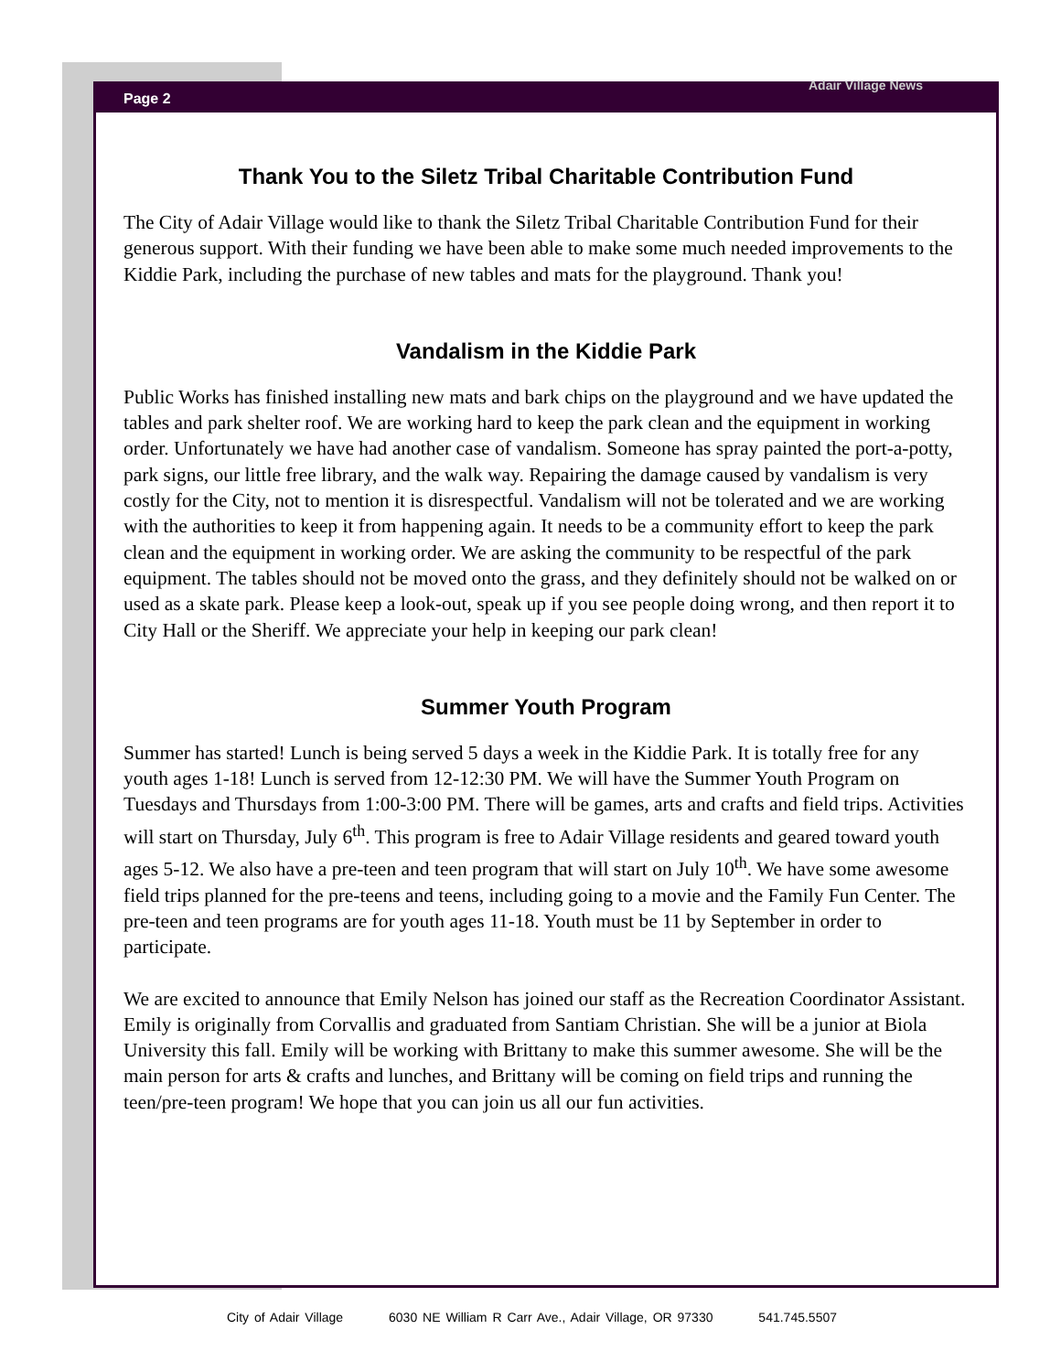Page 2 Adair Village News
Thank You to the Siletz Tribal Charitable Contribution Fund
The City of Adair Village would like to thank the Siletz Tribal Charitable Contribution Fund for their generous support. With their funding we have been able to make some much needed improvements to the Kiddie Park, including the purchase of new tables and mats for the playground. Thank you!
Vandalism in the Kiddie Park
Public Works has finished installing new mats and bark chips on the playground and we have updated the tables and park shelter roof. We are working hard to keep the park clean and the equipment in working order. Unfortunately we have had another case of vandalism. Someone has spray painted the port-a-potty, park signs, our little free library, and the walk way. Repairing the damage caused by vandalism is very costly for the City, not to mention it is disrespectful. Vandalism will not be tolerated and we are working with the authorities to keep it from happening again. It needs to be a community effort to keep the park clean and the equipment in working order. We are asking the community to be respectful of the park equipment. The tables should not be moved onto the grass, and they definitely should not be walked on or used as a skate park. Please keep a look-out, speak up if you see people doing wrong, and then report it to City Hall or the Sheriff. We appreciate your help in keeping our park clean!
Summer Youth Program
Summer has started! Lunch is being served 5 days a week in the Kiddie Park. It is totally free for any youth ages 1-18! Lunch is served from 12-12:30 PM. We will have the Summer Youth Program on Tuesdays and Thursdays from 1:00-3:00 PM. There will be games, arts and crafts and field trips. Activities will start on Thursday, July 6<sup>th</sup>. This program is free to Adair Village residents and geared toward youth ages 5-12. We also have a pre-teen and teen program that will start on July 10<sup>th</sup>. We have some awesome field trips planned for the pre-teens and teens, including going to a movie and the Family Fun Center. The pre-teen and teen programs are for youth ages 11-18. Youth must be 11 by September in order to participate.
We are excited to announce that Emily Nelson has joined our staff as the Recreation Coordinator Assistant. Emily is originally from Corvallis and graduated from Santiam Christian. She will be a junior at Biola University this fall. Emily will be working with Brittany to make this summer awesome. She will be the main person for arts & crafts and lunches, and Brittany will be coming on field trips and running the teen/pre-teen program! We hope that you can join us all our fun activities.
City of Adair Village 6030 NE William R Carr Ave., Adair Village, OR 97330 541.745.5507